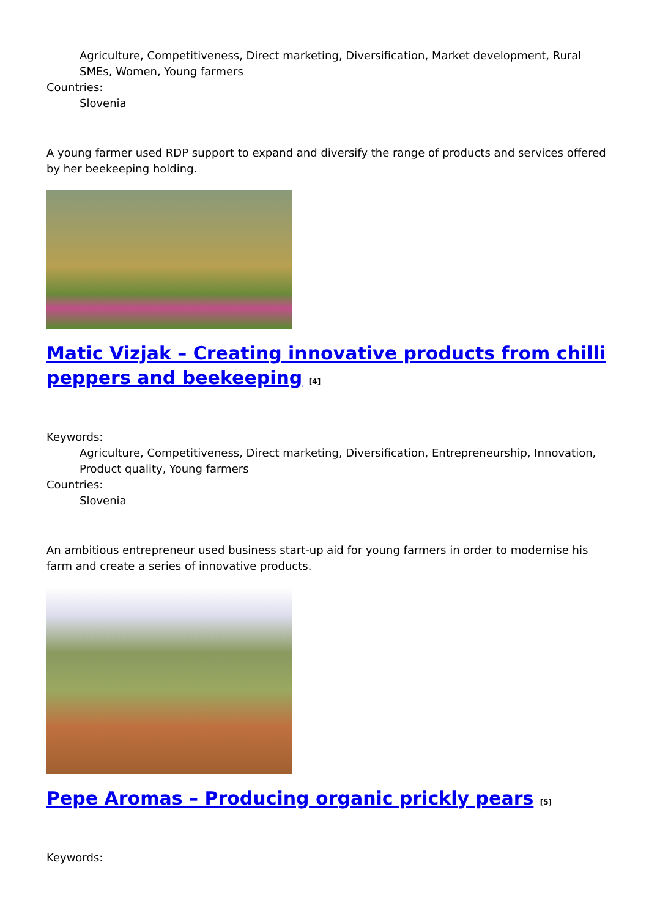Agriculture, Competitiveness, Direct marketing, Diversification, Market development, Rural SMEs, Women, Young farmers
Countries:
Slovenia
A young farmer used RDP support to expand and diversify the range of products and services offered by her beekeeping holding.
Matic Vizjak – Creating innovative products from chilli peppers and beekeeping <sup>[4]</sup>
Keywords:
Agriculture, Competitiveness, Direct marketing, Diversification, Entrepreneurship, Innovation, Product quality, Young farmers
Countries:
Slovenia
An ambitious entrepreneur used business start-up aid for young farmers in order to modernise his farm and create a series of innovative products.
Pepe Aromas – Producing organic prickly pears <sup>[5]</sup>
Keywords: